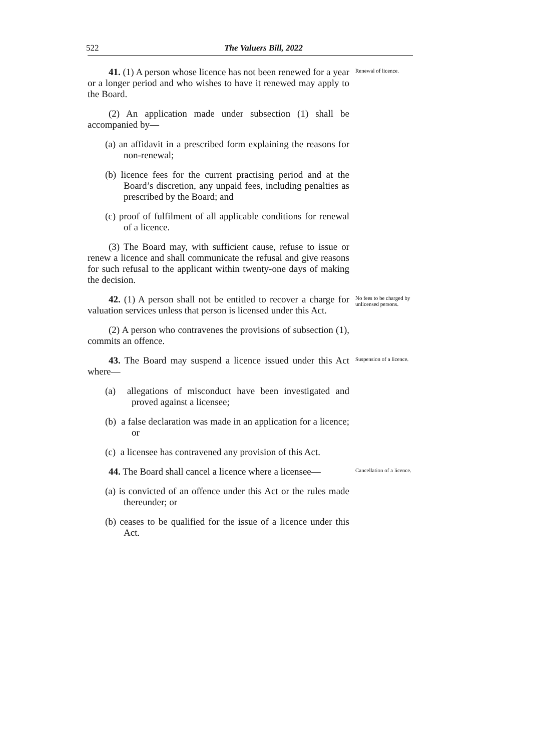522 The Valuers Bill, 2022
41. (1) A person whose licence has not been renewed for a year or a longer period and who wishes to have it renewed may apply to the Board.
Renewal of licence.
(2) An application made under subsection (1) shall be accompanied by—
(a) an affidavit in a prescribed form explaining the reasons for non-renewal;
(b) licence fees for the current practising period and at the Board’s discretion, any unpaid fees, including penalties as prescribed by the Board; and
(c) proof of fulfilment of all applicable conditions for renewal of a licence.
(3) The Board may, with sufficient cause, refuse to issue or renew a licence and shall communicate the refusal and give reasons for such refusal to the applicant within twenty-one days of making the decision.
42. (1) A person shall not be entitled to recover a charge for valuation services unless that person is licensed under this Act.
(2) A person who contravenes the provisions of subsection (1), commits an offence.
No fees to be charged by unlicensed persons.
43. The Board may suspend a licence issued under this Act where—
(a) allegations of misconduct have been investigated and proved against a licensee;
(b) a false declaration was made in an application for a licence; or
(c) a licensee has contravened any provision of this Act.
Suspension of a licence.
44. The Board shall cancel a licence where a licensee—
(a) is convicted of an offence under this Act or the rules made thereunder; or
(b) ceases to be qualified for the issue of a licence under this Act.
Cancellation of a licence.